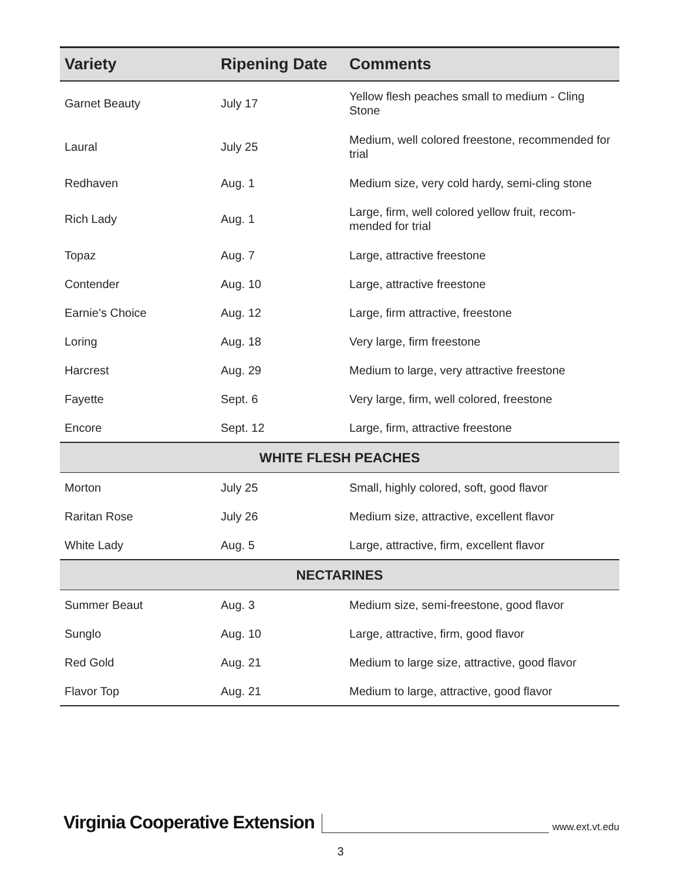| Variety | Ripening Date | Comments |
| --- | --- | --- |
| Garnet Beauty | July 17 | Yellow flesh peaches small to medium - Cling Stone |
| Laural | July 25 | Medium, well colored freestone, recommended for trial |
| Redhaven | Aug. 1 | Medium size, very cold hardy, semi-cling stone |
| Rich Lady | Aug. 1 | Large, firm, well colored yellow fruit, recom-mended for trial |
| Topaz | Aug. 7 | Large, attractive freestone |
| Contender | Aug. 10 | Large, attractive freestone |
| Earnie’s Choice | Aug. 12 | Large, firm attractive, freestone |
| Loring | Aug. 18 | Very large, firm freestone |
| Harcrest | Aug. 29 | Medium to large, very attractive freestone |
| Fayette | Sept. 6 | Very large, firm, well colored, freestone |
| Encore | Sept. 12 | Large, firm, attractive freestone |
| WHITE FLESH PEACHES | | |
| Morton | July 25 | Small, highly colored, soft, good flavor |
| Raritan Rose | July 26 | Medium size, attractive, excellent flavor |
| White Lady | Aug. 5 | Large, attractive, firm, excellent flavor |
| NECTARINES | | |
| Summer Beaut | Aug. 3 | Medium size, semi-freestone, good flavor |
| Sunglo | Aug. 10 | Large, attractive, firm, good flavor |
| Red Gold | Aug. 21 | Medium to large size, attractive, good flavor |
| Flavor Top | Aug. 21 | Medium to large, attractive, good flavor |
Virginia Cooperative Extension www.ext.vt.edu
3